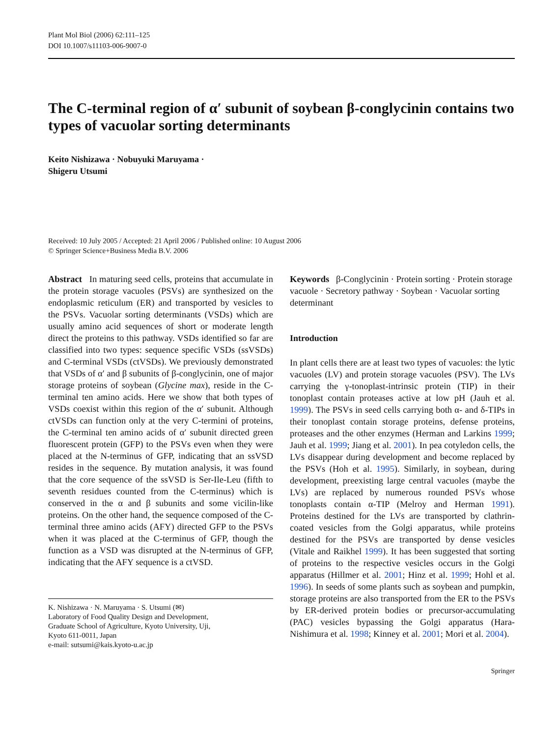Plant Mol Biol (2006) 62:111–125
DOI 10.1007/s11103-006-9007-0
The C-terminal region of α′ subunit of soybean β-conglycinin contains two types of vacuolar sorting determinants
Keito Nishizawa · Nobuyuki Maruyama ·
Shigeru Utsumi
Received: 10 July 2005 / Accepted: 21 April 2006 / Published online: 10 August 2006
© Springer Science+Business Media B.V. 2006
Abstract In maturing seed cells, proteins that accumulate in the protein storage vacuoles (PSVs) are synthesized on the endoplasmic reticulum (ER) and transported by vesicles to the PSVs. Vacuolar sorting determinants (VSDs) which are usually amino acid sequences of short or moderate length direct the proteins to this pathway. VSDs identified so far are classified into two types: sequence specific VSDs (ssVSDs) and C-terminal VSDs (ctVSDs). We previously demonstrated that VSDs of α′ and β subunits of β-conglycinin, one of major storage proteins of soybean (Glycine max), reside in the C-terminal ten amino acids. Here we show that both types of VSDs coexist within this region of the α′ subunit. Although ctVSDs can function only at the very C-termini of proteins, the C-terminal ten amino acids of α′ subunit directed green fluorescent protein (GFP) to the PSVs even when they were placed at the N-terminus of GFP, indicating that an ssVSD resides in the sequence. By mutation analysis, it was found that the core sequence of the ssVSD is Ser-Ile-Leu (fifth to seventh residues counted from the C-terminus) which is conserved in the α and β subunits and some vicilin-like proteins. On the other hand, the sequence composed of the C-terminal three amino acids (AFY) directed GFP to the PSVs when it was placed at the C-terminus of GFP, though the function as a VSD was disrupted at the N-terminus of GFP, indicating that the AFY sequence is a ctVSD.
K. Nishizawa · N. Maruyama · S. Utsumi (✉)
Laboratory of Food Quality Design and Development,
Graduate School of Agriculture, Kyoto University, Uji,
Kyoto 611-0011, Japan
e-mail: sutsumi@kais.kyoto-u.ac.jp
Keywords β-Conglycinin · Protein sorting · Protein storage vacuole · Secretory pathway · Soybean · Vacuolar sorting determinant
Introduction
In plant cells there are at least two types of vacuoles: the lytic vacuoles (LV) and protein storage vacuoles (PSV). The LVs carrying the γ-tonoplast-intrinsic protein (TIP) in their tonoplast contain proteases active at low pH (Jauh et al. 1999). The PSVs in seed cells carrying both α- and δ-TIPs in their tonoplast contain storage proteins, defense proteins, proteases and the other enzymes (Herman and Larkins 1999; Jauh et al. 1999; Jiang et al. 2001). In pea cotyledon cells, the LVs disappear during development and become replaced by the PSVs (Hoh et al. 1995). Similarly, in soybean, during development, preexisting large central vacuoles (maybe the LVs) are replaced by numerous rounded PSVs whose tonoplasts contain α-TIP (Melroy and Herman 1991). Proteins destined for the LVs are transported by clathrin-coated vesicles from the Golgi apparatus, while proteins destined for the PSVs are transported by dense vesicles (Vitale and Raikhel 1999). It has been suggested that sorting of proteins to the respective vesicles occurs in the Golgi apparatus (Hillmer et al. 2001; Hinz et al. 1999; Hohl et al. 1996). In seeds of some plants such as soybean and pumpkin, storage proteins are also transported from the ER to the PSVs by ER-derived protein bodies or precursor-accumulating (PAC) vesicles bypassing the Golgi apparatus (Hara-Nishimura et al. 1998; Kinney et al. 2001; Mori et al. 2004).
Springer